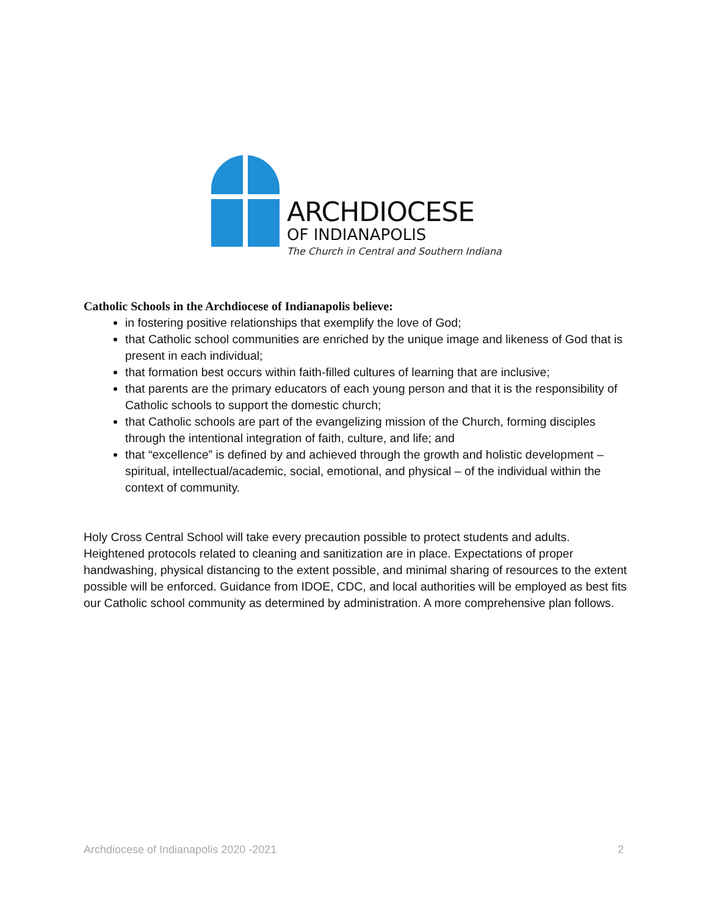ARCHDIOCESE
OF INDIANAPOLIS
The Church in Central and Southern Indiana
Catholic Schools in the Archdiocese of Indianapolis believe:
in fostering positive relationships that exemplify the love of God;
that Catholic school communities are enriched by the unique image and likeness of God that is present in each individual;
that formation best occurs within faith-filled cultures of learning that are inclusive;
that parents are the primary educators of each young person and that it is the responsibility of Catholic schools to support the domestic church;
that Catholic schools are part of the evangelizing mission of the Church, forming disciples through the intentional integration of faith, culture, and life; and
that “excellence” is defined by and achieved through the growth and holistic development – spiritual, intellectual/academic, social, emotional, and physical – of the individual within the context of community.
Holy Cross Central School will take every precaution possible to protect students and adults. Heightened protocols related to cleaning and sanitization are in place. Expectations of proper handwashing, physical distancing to the extent possible, and minimal sharing of resources to the extent possible will be enforced. Guidance from IDOE, CDC, and local authorities will be employed as best fits our Catholic school community as determined by administration. A more comprehensive plan follows.
Archdiocese of Indianapolis 2020 -2021 2